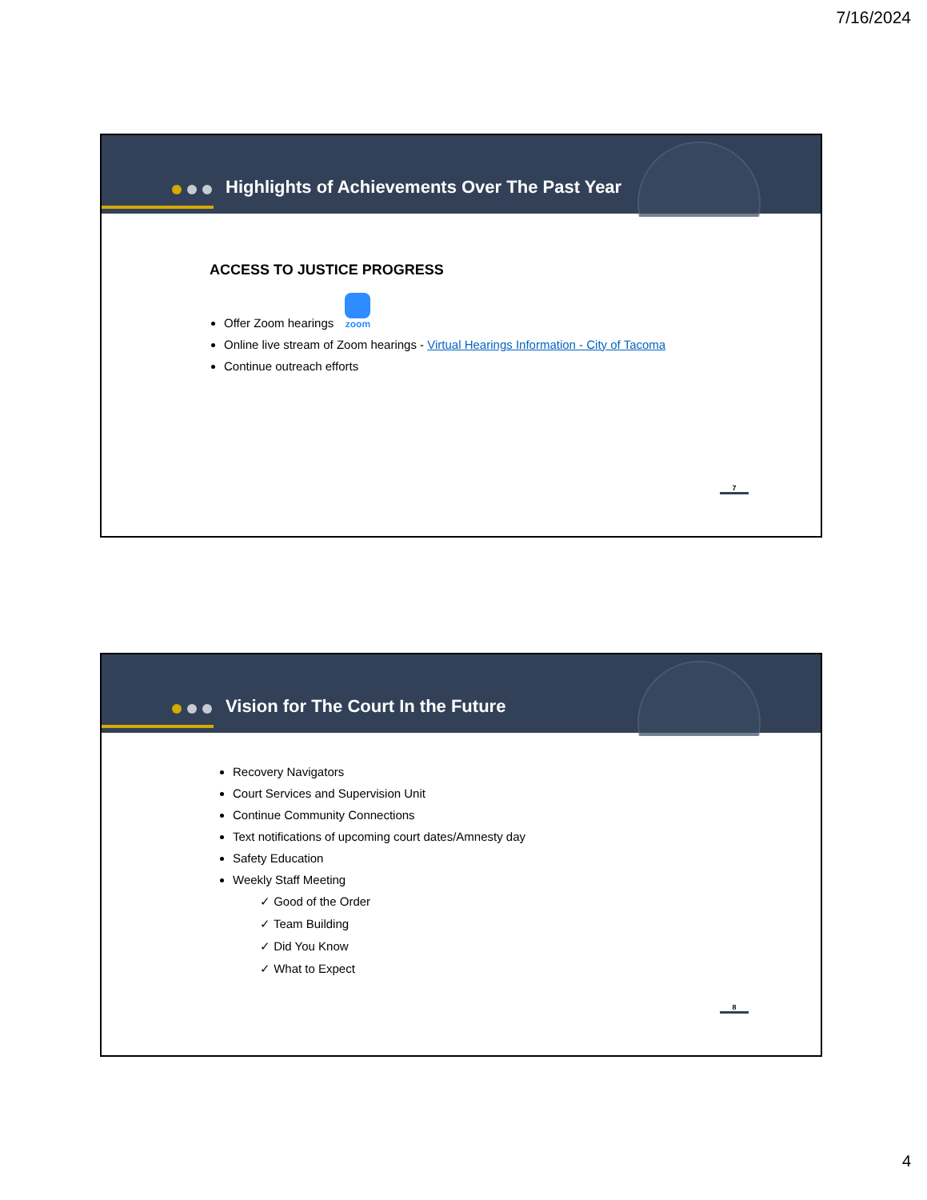7/16/2024
Highlights of Achievements Over The Past Year
ACCESS TO JUSTICE PROGRESS
Offer Zoom hearings zoom
Online live stream of Zoom hearings - Virtual Hearings Information - City of Tacoma
Continue outreach efforts
7
Vision for The Court In the Future
Recovery Navigators
Court Services and Supervision Unit
Continue Community Connections
Text notifications of upcoming court dates/Amnesty day
Safety Education
Weekly Staff Meeting
✓ Good of the Order
✓ Team Building
✓ Did You Know
✓ What to Expect
8
4